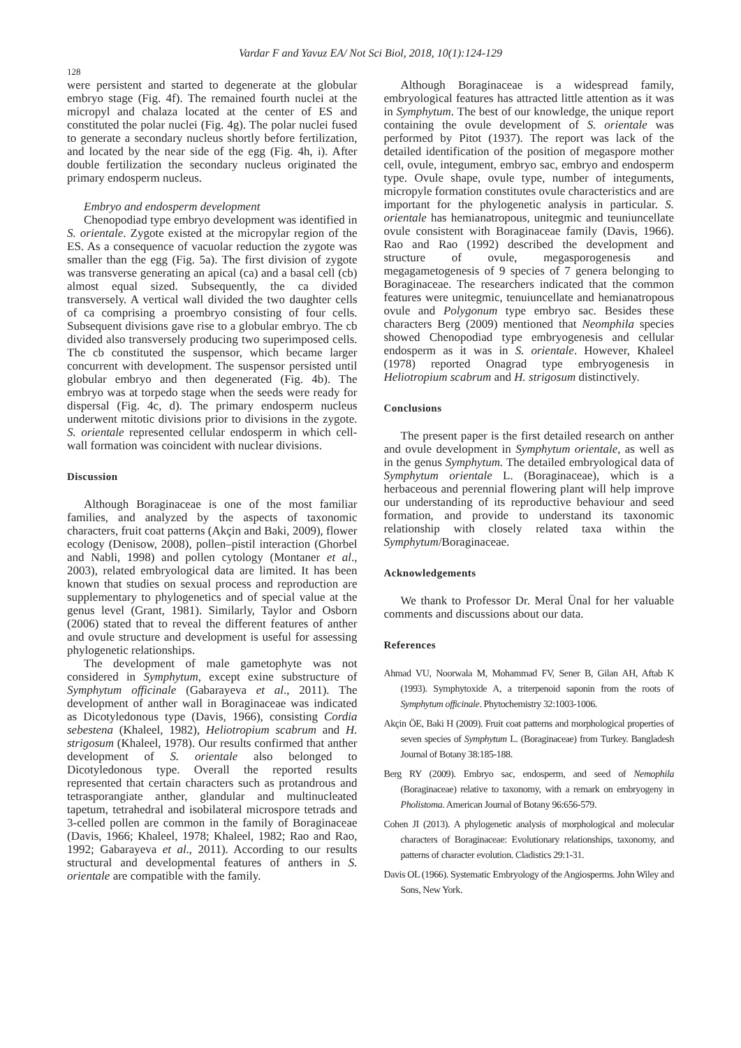Vardar F and Yavuz EA/ Not Sci Biol, 2018, 10(1):124-129
128
were persistent and started to degenerate at the globular embryo stage (Fig. 4f). The remained fourth nuclei at the micropyl and chalaza located at the center of ES and constituted the polar nuclei (Fig. 4g). The polar nuclei fused to generate a secondary nucleus shortly before fertilization, and located by the near side of the egg (Fig. 4h, i). After double fertilization the secondary nucleus originated the primary endosperm nucleus.
Embryo and endosperm development
Chenopodiad type embryo development was identified in S. orientale. Zygote existed at the micropylar region of the ES. As a consequence of vacuolar reduction the zygote was smaller than the egg (Fig. 5a). The first division of zygote was transverse generating an apical (ca) and a basal cell (cb) almost equal sized. Subsequently, the ca divided transversely. A vertical wall divided the two daughter cells of ca comprising a proembryo consisting of four cells. Subsequent divisions gave rise to a globular embryo. The cb divided also transversely producing two superimposed cells. The cb constituted the suspensor, which became larger concurrent with development. The suspensor persisted until globular embryo and then degenerated (Fig. 4b). The embryo was at torpedo stage when the seeds were ready for dispersal (Fig. 4c, d). The primary endosperm nucleus underwent mitotic divisions prior to divisions in the zygote. S. orientale represented cellular endosperm in which cell-wall formation was coincident with nuclear divisions.
Discussion
Although Boraginaceae is one of the most familiar families, and analyzed by the aspects of taxonomic characters, fruit coat patterns (Akçin and Baki, 2009), flower ecology (Denisow, 2008), pollen–pistil interaction (Ghorbel and Nabli, 1998) and pollen cytology (Montaner et al., 2003), related embryological data are limited. It has been known that studies on sexual process and reproduction are supplementary to phylogenetics and of special value at the genus level (Grant, 1981). Similarly, Taylor and Osborn (2006) stated that to reveal the different features of anther and ovule structure and development is useful for assessing phylogenetic relationships.
The development of male gametophyte was not considered in Symphytum, except exine substructure of Symphytum officinale (Gabarayeva et al., 2011). The development of anther wall in Boraginaceae was indicated as Dicotyledonous type (Davis, 1966), consisting Cordia sebestena (Khaleel, 1982), Heliotropium scabrum and H. strigosum (Khaleel, 1978). Our results confirmed that anther development of S. orientale also belonged to Dicotyledonous type. Overall the reported results represented that certain characters such as protandrous and tetrasporangiate anther, glandular and multinucleated tapetum, tetrahedral and isobilateral microspore tetrads and 3-celled pollen are common in the family of Boraginaceae (Davis, 1966; Khaleel, 1978; Khaleel, 1982; Rao and Rao, 1992; Gabarayeva et al., 2011). According to our results structural and developmental features of anthers in S. orientale are compatible with the family.
Although Boraginaceae is a widespread family, embryological features has attracted little attention as it was in Symphytum. The best of our knowledge, the unique report containing the ovule development of S. orientale was performed by Pitot (1937). The report was lack of the detailed identification of the position of megaspore mother cell, ovule, integument, embryo sac, embryo and endosperm type. Ovule shape, ovule type, number of integuments, micropyle formation constitutes ovule characteristics and are important for the phylogenetic analysis in particular. S. orientale has hemianatropous, unitegmic and teuniuncellate ovule consistent with Boraginaceae family (Davis, 1966). Rao and Rao (1992) described the development and structure of ovule, megasporogenesis and megagametogenesis of 9 species of 7 genera belonging to Boraginaceae. The researchers indicated that the common features were unitegmic, tenuiuncellate and hemianatropous ovule and Polygonum type embryo sac. Besides these characters Berg (2009) mentioned that Neomphila species showed Chenopodiad type embryogenesis and cellular endosperm as it was in S. orientale. However, Khaleel (1978) reported Onagrad type embryogenesis in Heliotropium scabrum and H. strigosum distinctively.
Conclusions
The present paper is the first detailed research on anther and ovule development in Symphytum orientale, as well as in the genus Symphytum. The detailed embryological data of Symphytum orientale L. (Boraginaceae), which is a herbaceous and perennial flowering plant will help improve our understanding of its reproductive behaviour and seed formation, and provide to understand its taxonomic relationship with closely related taxa within the Symphytum/Boraginaceae.
Acknowledgements
We thank to Professor Dr. Meral Ünal for her valuable comments and discussions about our data.
References
Ahmad VU, Noorwala M, Mohammad FV, Sener B, Gilan AH, Aftab K (1993). Symphytoxide A, a triterpenoid saponin from the roots of Symphytum officinale. Phytochemistry 32:1003-1006.
Akçin ÖE, Baki H (2009). Fruit coat patterns and morphological properties of seven species of Symphytum L. (Boraginaceae) from Turkey. Bangladesh Journal of Botany 38:185-188.
Berg RY (2009). Embryo sac, endosperm, and seed of Nemophila (Boraginaceae) relative to taxonomy, with a remark on embryogeny in Pholistoma. American Journal of Botany 96:656-579.
Cohen JI (2013). A phylogenetic analysis of morphological and molecular characters of Boraginaceae: Evolutionary relationships, taxonomy, and patterns of character evolution. Cladistics 29:1-31.
Davis OL (1966). Systematic Embryology of the Angiosperms. John Wiley and Sons, New York.